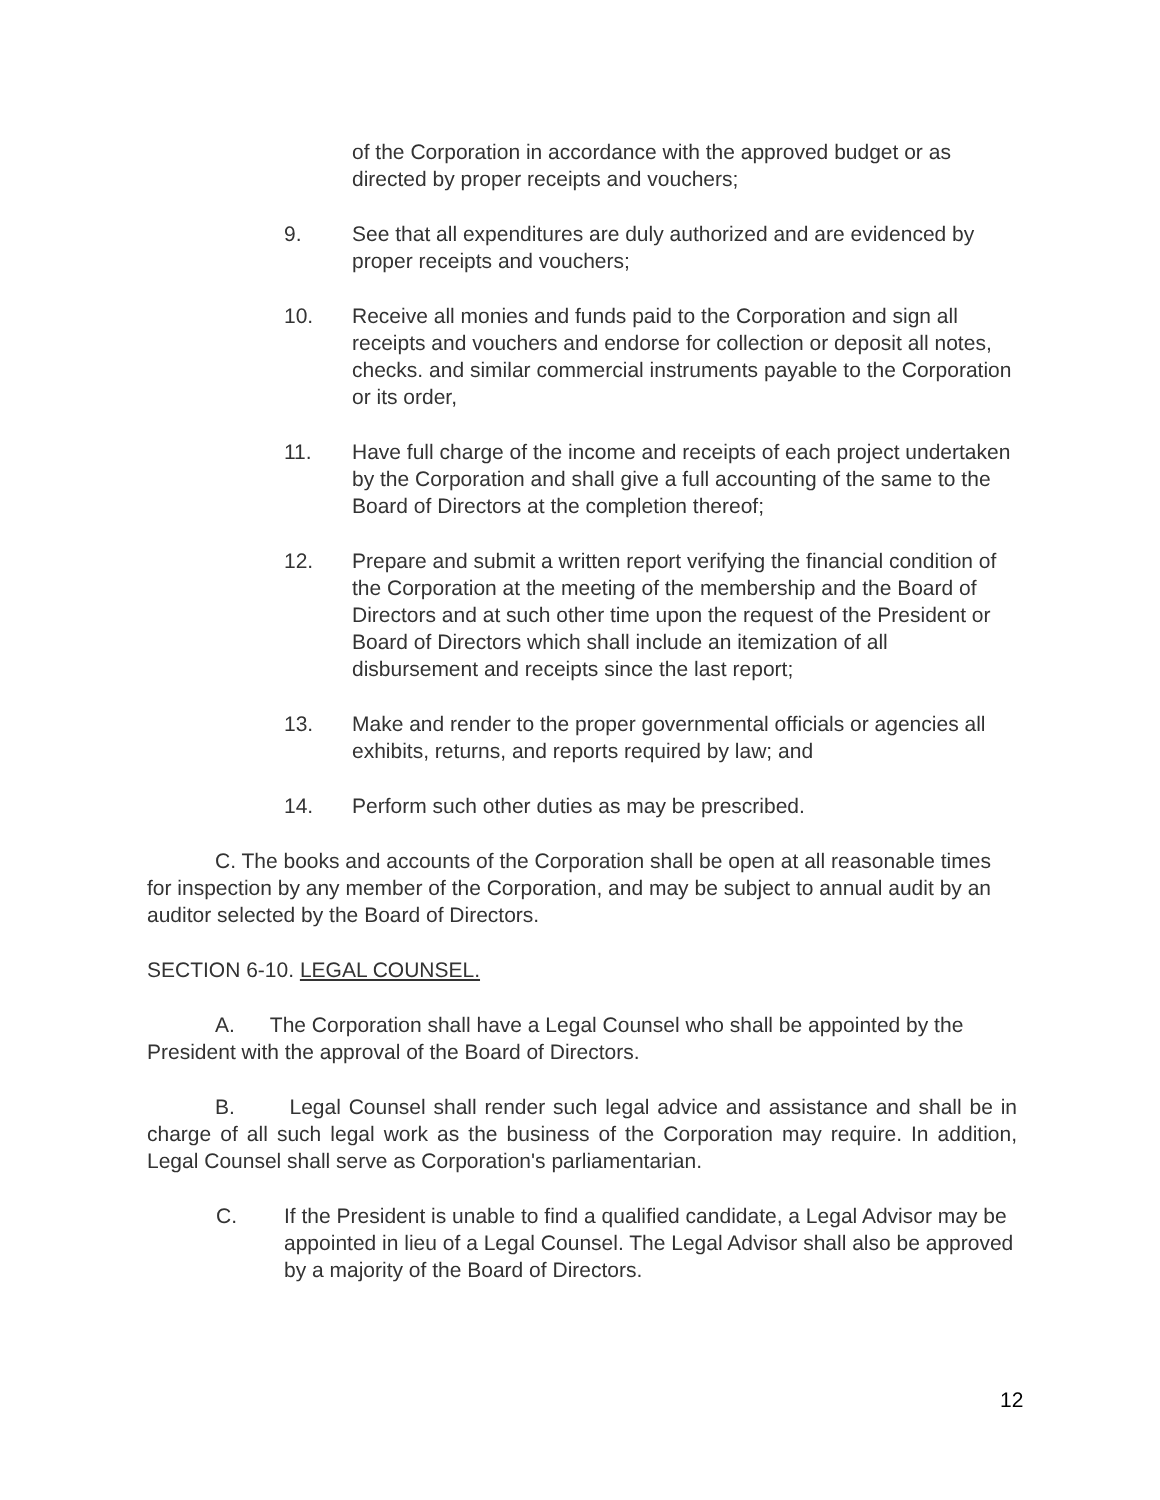of the Corporation in accordance with the approved budget or as directed by proper receipts and vouchers;
9. See that all expenditures are duly authorized and are evidenced by proper receipts and vouchers;
10. Receive all monies and funds paid to the Corporation and sign all receipts and vouchers and endorse for collection or deposit all notes, checks. and similar commercial instruments payable to the Corporation or its order,
11. Have full charge of the income and receipts of each project undertaken by the Corporation and shall give a full accounting of the same to the Board of Directors at the completion thereof;
12. Prepare and submit a written report verifying the financial condition of the Corporation at the meeting of the membership and the Board of Directors and at such other time upon the request of the President or Board of Directors which shall include an itemization of all disbursement and receipts since the last report;
13. Make and render to the proper governmental officials or agencies all exhibits, returns, and reports required by law; and
14. Perform such other duties as may be prescribed.
C. The books and accounts of the Corporation shall be open at all reasonable times for inspection by any member of the Corporation, and may be subject to annual audit by an auditor selected by the Board of Directors.
SECTION 6-10. LEGAL COUNSEL.
A. The Corporation shall have a Legal Counsel who shall be appointed by the President with the approval of the Board of Directors.
B. Legal Counsel shall render such legal advice and assistance and shall be in charge of all such legal work as the business of the Corporation may require. In addition, Legal Counsel shall serve as Corporation's parliamentarian.
C. If the President is unable to find a qualified candidate, a Legal Advisor may be appointed in lieu of a Legal Counsel. The Legal Advisor shall also be approved by a majority of the Board of Directors.
12